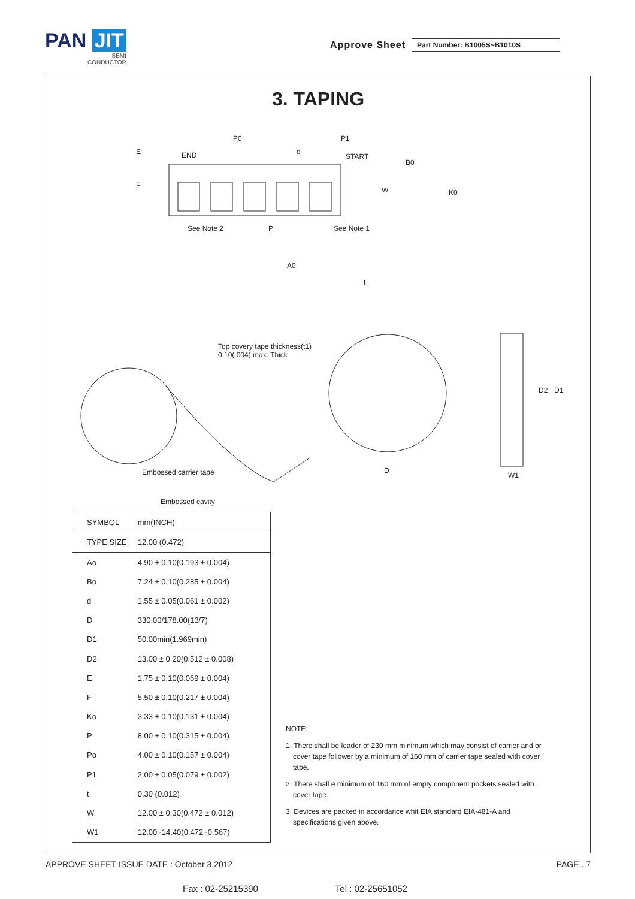PAN JIT
SEMI
CONDUCTOR
Approve Sheet
Part Number: B1005S~B1010S
3. TAPING
P0 P1
d
END START
B0
E
F
W K0
See Note 2 P See Note 1
A0
t
Top covery tape thickness(t1)
0.10(.004) max. Thick
D2 D1
Embossed carrier tape D
W1
Embossed cavity
| SYMBOL | mm(INCH) |
| --- | --- |
| TYPE SIZE | 12.00 (0.472) |
| Ao | 4.90 ± 0.10(0.193 ± 0.004) |
| Bo | 7.24 ± 0.10(0.285 ± 0.004) |
| d | 1.55 ± 0.05(0.061 ± 0.002) |
| D | 330.00/178.00(13/7) |
| D1 | 50.00min(1.969min) |
| D2 | 13.00 ± 0.20(0.512 ± 0.008) |
| E | 1.75 ± 0.10(0.069 ± 0.004) |
| F | 5.50 ± 0.10(0.217 ± 0.004) |
| Ko | 3.33 ± 0.10(0.131 ± 0.004) |
| P | 8.00 ± 0.10(0.315 ± 0.004) |
| Po | 4.00 ± 0.10(0.157 ± 0.004) |
| P1 | 2.00 ± 0.05(0.079 ± 0.002) |
| t | 0.30 (0.012) |
| W | 12.00 ± 0.30(0.472 ± 0.012) |
| W1 | 12.00~14.40(0.472~0.567) |
NOTE:
1. There shall be leader of 230 mm minimum which may consist of carrier and or cover tape follower by a minimum of 160 mm of carrier tape sealed with cover tape.
2. There shall e minimum of 160 mm of empty component pockets sealed with cover tape.
3. Devices are packed in accordance whit EIA standard EIA-481-A and specifications given above.
APPROVE SHEET ISSUE DATE : October 3,2012 PAGE . 7
Fax : 02-25215390 Tel : 02-25651052